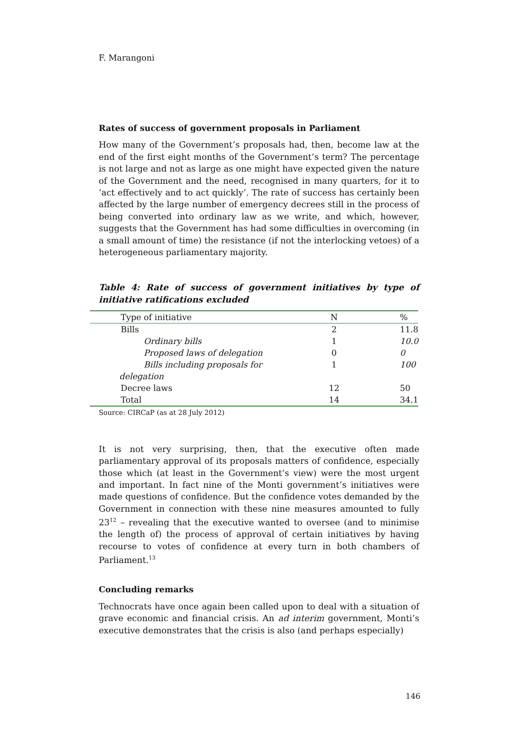F. Marangoni
Rates of success of government proposals in Parliament
How many of the Government’s proposals had, then, become law at the end of the first eight months of the Government’s term? The percentage is not large and not as large as one might have expected given the nature of the Government and the need, recognised in many quarters, for it to ‘act effectively and to act quickly’. The rate of success has certainly been affected by the large number of emergency decrees still in the process of being converted into ordinary law as we write, and which, however, suggests that the Government has had some difficulties in overcoming (in a small amount of time) the resistance (if not the interlocking vetoes) of a heterogeneous parliamentary majority.
Table 4: Rate of success of government initiatives by type of initiative ratifications excluded
| Type of initiative | N | % |
| Bills | 2 | 11.8 |
| Ordinary bills | 1 | 10.0 |
| Proposed laws of delegation | 0 | 0 |
| Bills including proposals for delegation | 1 | 100 |
| Decree laws | 12 | 50 |
| Total | 14 | 34.1 |
Source: CIRCaP (as at 28 July 2012)
It is not very surprising, then, that the executive often made parliamentary approval of its proposals matters of confidence, especially those which (at least in the Government’s view) were the most urgent and important. In fact nine of the Monti government’s initiatives were made questions of confidence. But the confidence votes demanded by the Government in connection with these nine measures amounted to fully 23<sup>12</sup> – revealing that the executive wanted to oversee (and to minimise the length of) the process of approval of certain initiatives by having recourse to votes of confidence at every turn in both chambers of Parliament.<sup>13</sup>
Concluding remarks
Technocrats have once again been called upon to deal with a situation of grave economic and financial crisis. An ad interim government, Monti’s executive demonstrates that the crisis is also (and perhaps especially)
146